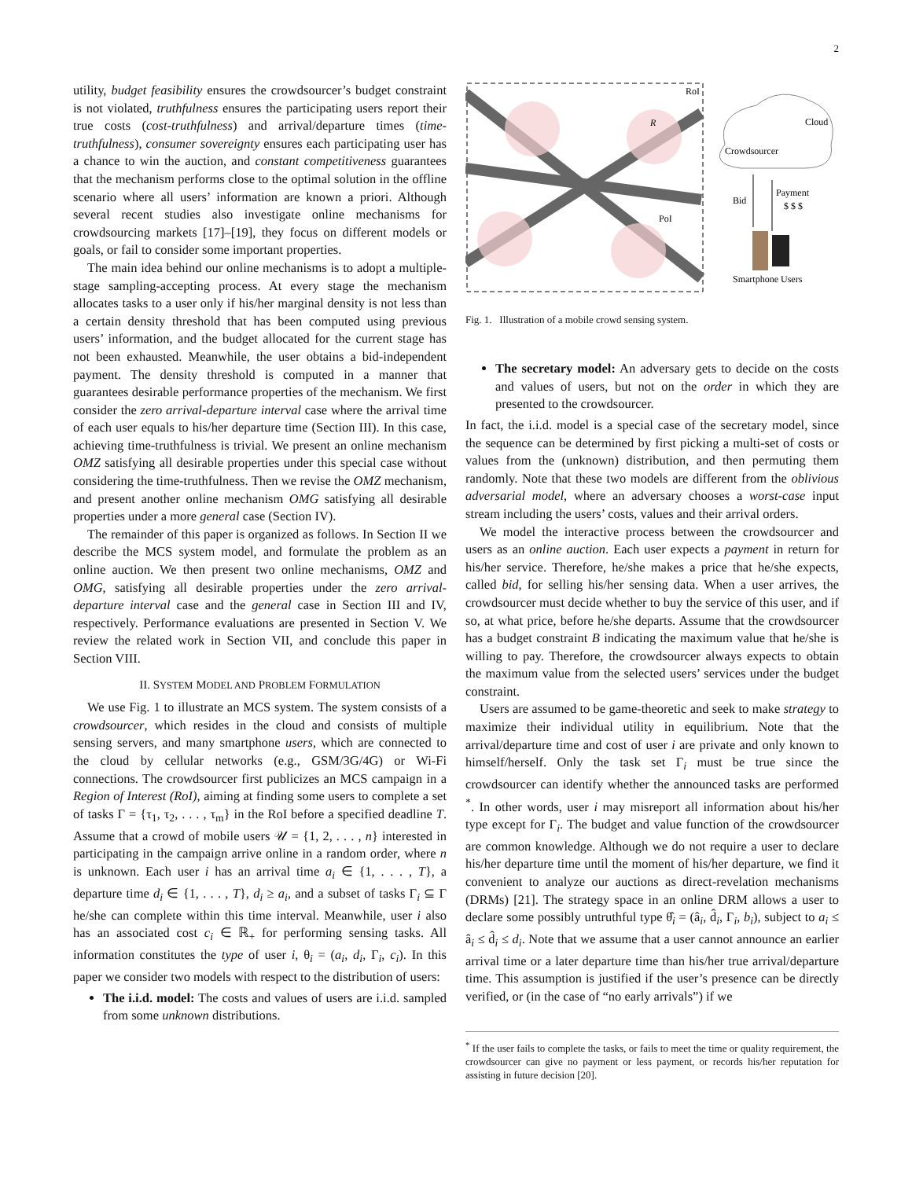2
utility, budget feasibility ensures the crowdsourcer’s budget constraint is not violated, truthfulness ensures the participating users report their true costs (cost-truthfulness) and arrival/departure times (time-truthfulness), consumer sovereignty ensures each participating user has a chance to win the auction, and constant competitiveness guarantees that the mechanism performs close to the optimal solution in the offline scenario where all users’ information are known a priori. Although several recent studies also investigate online mechanisms for crowdsourcing markets [17]–[19], they focus on different models or goals, or fail to consider some important properties.
The main idea behind our online mechanisms is to adopt a multiple-stage sampling-accepting process. At every stage the mechanism allocates tasks to a user only if his/her marginal density is not less than a certain density threshold that has been computed using previous users’ information, and the budget allocated for the current stage has not been exhausted. Meanwhile, the user obtains a bid-independent payment. The density threshold is computed in a manner that guarantees desirable performance properties of the mechanism. We first consider the zero arrival-departure interval case where the arrival time of each user equals to his/her departure time (Section III). In this case, achieving time-truthfulness is trivial. We present an online mechanism OMZ satisfying all desirable properties under this special case without considering the time-truthfulness. Then we revise the OMZ mechanism, and present another online mechanism OMG satisfying all desirable properties under a more general case (Section IV).
The remainder of this paper is organized as follows. In Section II we describe the MCS system model, and formulate the problem as an online auction. We then present two online mechanisms, OMZ and OMG, satisfying all desirable properties under the zero arrival-departure interval case and the general case in Section III and IV, respectively. Performance evaluations are presented in Section V. We review the related work in Section VII, and conclude this paper in Section VIII.
II. SYSTEM MODEL AND PROBLEM FORMULATION
We use Fig. 1 to illustrate an MCS system. The system consists of a crowdsourcer, which resides in the cloud and consists of multiple sensing servers, and many smartphone users, which are connected to the cloud by cellular networks (e.g., GSM/3G/4G) or Wi-Fi connections. The crowdsourcer first publicizes an MCS campaign in a Region of Interest (RoI), aiming at finding some users to complete a set of tasks Γ = {τ<sub>1</sub>, τ<sub>2</sub>, . . . , τ<sub>m</sub>} in the RoI before a specified deadline T. Assume that a crowd of mobile users 𝒰 = {1, 2, . . . , n} interested in participating in the campaign arrive online in a random order, where n is unknown. Each user i has an arrival time a<sub>i</sub> ∈ {1, . . . , T}, a departure time d<sub>i</sub> ∈ {1, . . . , T}, d<sub>i</sub> ≥ a<sub>i</sub>, and a subset of tasks Γ<sub>i</sub> ⊆ Γ he/she can complete within this time interval. Meanwhile, user i also has an associated cost c<sub>i</sub> ∈ ℝ<sub>+</sub> for performing sensing tasks. All information constitutes the type of user i, θ<sub>i</sub> = (a<sub>i</sub>, d<sub>i</sub>, Γ<sub>i</sub>, c<sub>i</sub>). In this paper we consider two models with respect to the distribution of users:
The i.i.d. model: The costs and values of users are i.i.d. sampled from some unknown distributions.
RoI
R
PoI
Cloud
Crowdsourcer
Bid
Payment
$ $ $
Smartphone Users
Fig. 1. Illustration of a mobile crowd sensing system.
The secretary model: An adversary gets to decide on the costs and values of users, but not on the order in which they are presented to the crowdsourcer.
In fact, the i.i.d. model is a special case of the secretary model, since the sequence can be determined by first picking a multi-set of costs or values from the (unknown) distribution, and then permuting them randomly. Note that these two models are different from the oblivious adversarial model, where an adversary chooses a worst-case input stream including the users’ costs, values and their arrival orders.
We model the interactive process between the crowdsourcer and users as an online auction. Each user expects a payment in return for his/her service. Therefore, he/she makes a price that he/she expects, called bid, for selling his/her sensing data. When a user arrives, the crowdsourcer must decide whether to buy the service of this user, and if so, at what price, before he/she departs. Assume that the crowdsourcer has a budget constraint B indicating the maximum value that he/she is willing to pay. Therefore, the crowdsourcer always expects to obtain the maximum value from the selected users’ services under the budget constraint.
Users are assumed to be game-theoretic and seek to make strategy to maximize their individual utility in equilibrium. Note that the arrival/departure time and cost of user i are private and only known to himself/herself. Only the task set Γ<sub>i</sub> must be true since the crowdsourcer can identify whether the announced tasks are performed <sup>*</sup>. In other words, user i may misreport all information about his/her type except for Γ<sub>i</sub>. The budget and value function of the crowdsourcer are common knowledge. Although we do not require a user to declare his/her departure time until the moment of his/her departure, we find it convenient to analyze our auctions as direct-revelation mechanisms (DRMs) [21]. The strategy space in an online DRM allows a user to declare some possibly untruthful type θ̂<sub>i</sub> = (â<sub>i</sub>, d̂<sub>i</sub>, Γ<sub>i</sub>, b<sub>i</sub>), subject to a<sub>i</sub> ≤ â<sub>i</sub> ≤ d̂<sub>i</sub> ≤ d<sub>i</sub>. Note that we assume that a user cannot announce an earlier arrival time or a later departure time than his/her true arrival/departure time. This assumption is justified if the user’s presence can be directly verified, or (in the case of “no early arrivals”) if we
<sup>*</sup> If the user fails to complete the tasks, or fails to meet the time or quality requirement, the crowdsourcer can give no payment or less payment, or records his/her reputation for assisting in future decision [20].